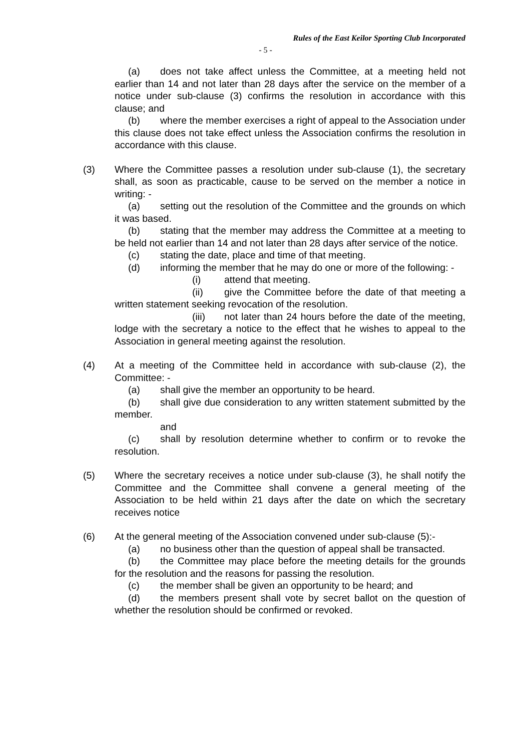Rules of the East Keilor Sporting Club Incorporated
- 5 -
(a) does not take affect unless the Committee, at a meeting held not earlier than 14 and not later than 28 days after the service on the member of a notice under sub-clause (3) confirms the resolution in accordance with this clause; and
(b) where the member exercises a right of appeal to the Association under this clause does not take effect unless the Association confirms the resolution in accordance with this clause.
(3)
Where the Committee passes a resolution under sub-clause (1), the secretary shall, as soon as practicable, cause to be served on the member a notice in writing: -
(a) setting out the resolution of the Committee and the grounds on which it was based.
(b) stating that the member may address the Committee at a meeting to be held not earlier than 14 and not later than 28 days after service of the notice.
(c) stating the date, place and time of that meeting.
(d) informing the member that he may do one or more of the following: -
(i) attend that meeting.
(ii) give the Committee before the date of that meeting a written statement seeking revocation of the resolution.
(iii) not later than 24 hours before the date of the meeting, lodge with the secretary a notice to the effect that he wishes to appeal to the Association in general meeting against the resolution.
(4)
At a meeting of the Committee held in accordance with sub-clause (2), the Committee: -
(a) shall give the member an opportunity to be heard.
(b) shall give due consideration to any written statement submitted by the member.
and
(c) shall by resolution determine whether to confirm or to revoke the resolution.
(5)
Where the secretary receives a notice under sub-clause (3), he shall notify the Committee and the Committee shall convene a general meeting of the Association to be held within 21 days after the date on which the secretary receives notice
(6)
At the general meeting of the Association convened under sub-clause (5):-
(a) no business other than the question of appeal shall be transacted.
(b) the Committee may place before the meeting details for the grounds for the resolution and the reasons for passing the resolution.
(c) the member shall be given an opportunity to be heard; and
(d) the members present shall vote by secret ballot on the question of whether the resolution should be confirmed or revoked.